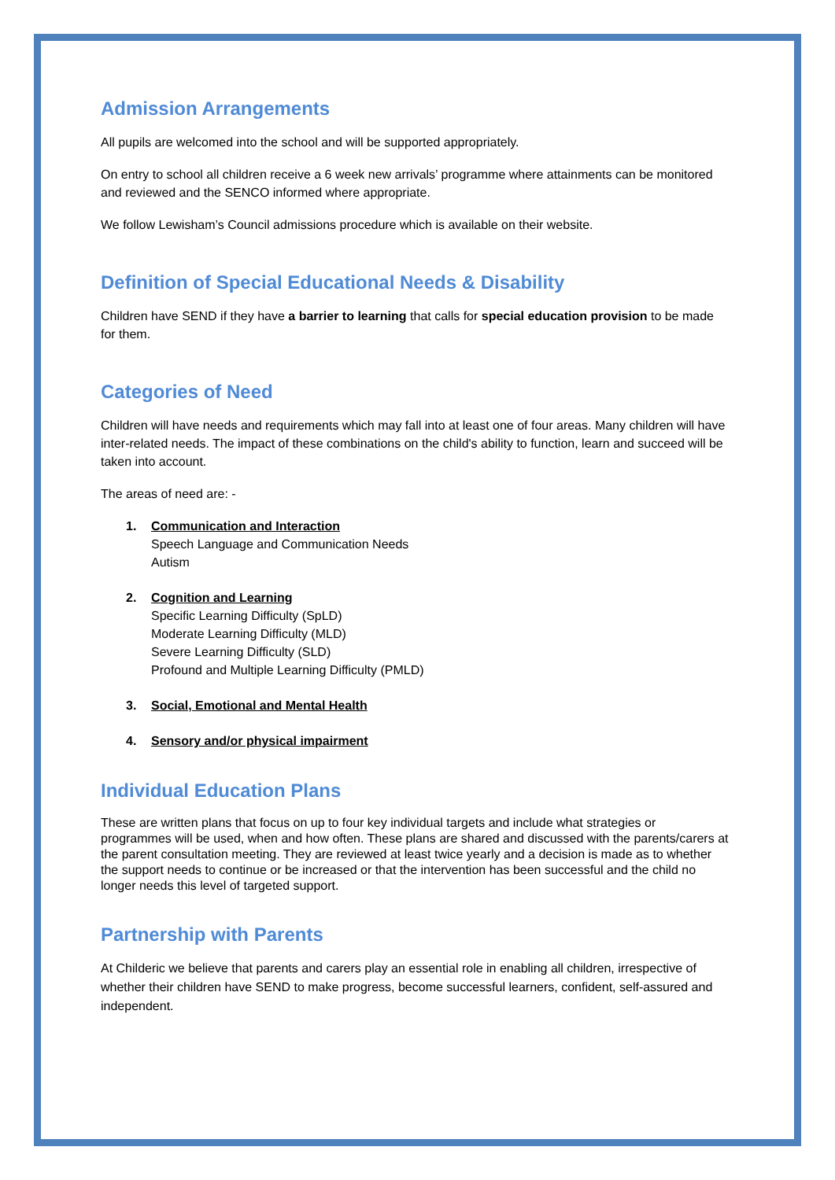Admission Arrangements
All pupils are welcomed into the school and will be supported appropriately.
On entry to school all children receive a 6 week new arrivals’ programme where attainments can be monitored and reviewed and the SENCO informed where appropriate.
We follow Lewisham’s Council admissions procedure which is available on their website.
Definition of Special Educational Needs & Disability
Children have SEND if they have a barrier to learning that calls for special education provision to be made for them.
Categories of Need
Children will have needs and requirements which may fall into at least one of four areas. Many children will have inter-related needs. The impact of these combinations on the child's ability to function, learn and succeed will be taken into account.
The areas of need are: -
1. Communication and Interaction
Speech Language and Communication Needs
Autism
2. Cognition and Learning
Specific Learning Difficulty (SpLD)
Moderate Learning Difficulty (MLD)
Severe Learning Difficulty (SLD)
Profound and Multiple Learning Difficulty (PMLD)
3. Social, Emotional and Mental Health
4. Sensory and/or physical impairment
Individual Education Plans
These are written plans that focus on up to four key individual targets and include what strategies or programmes will be used, when and how often. These plans are shared and discussed with the parents/carers at the parent consultation meeting. They are reviewed at least twice yearly and a decision is made as to whether the support needs to continue or be increased or that the intervention has been successful and the child no longer needs this level of targeted support.
Partnership with Parents
At Childeric we believe that parents and carers play an essential role in enabling all children, irrespective of whether their children have SEND to make progress, become successful learners, confident, self-assured and independent.